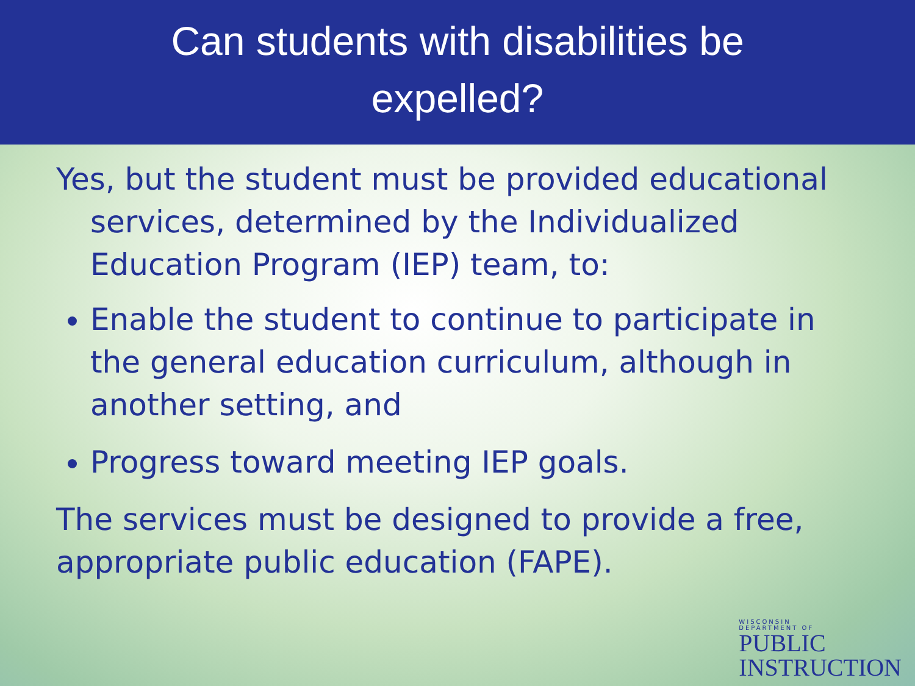Can students with disabilities be
expelled?
Yes, but the student must be provided educational services, determined by the Individualized Education Program (IEP) team, to:
Enable the student to continue to participate in the general education curriculum, although in another setting, and
Progress toward meeting IEP goals.
The services must be designed to provide a free, appropriate public education (FAPE).
WISCONSIN
DEPARTMENT OF
PUBLIC
INSTRUCTION